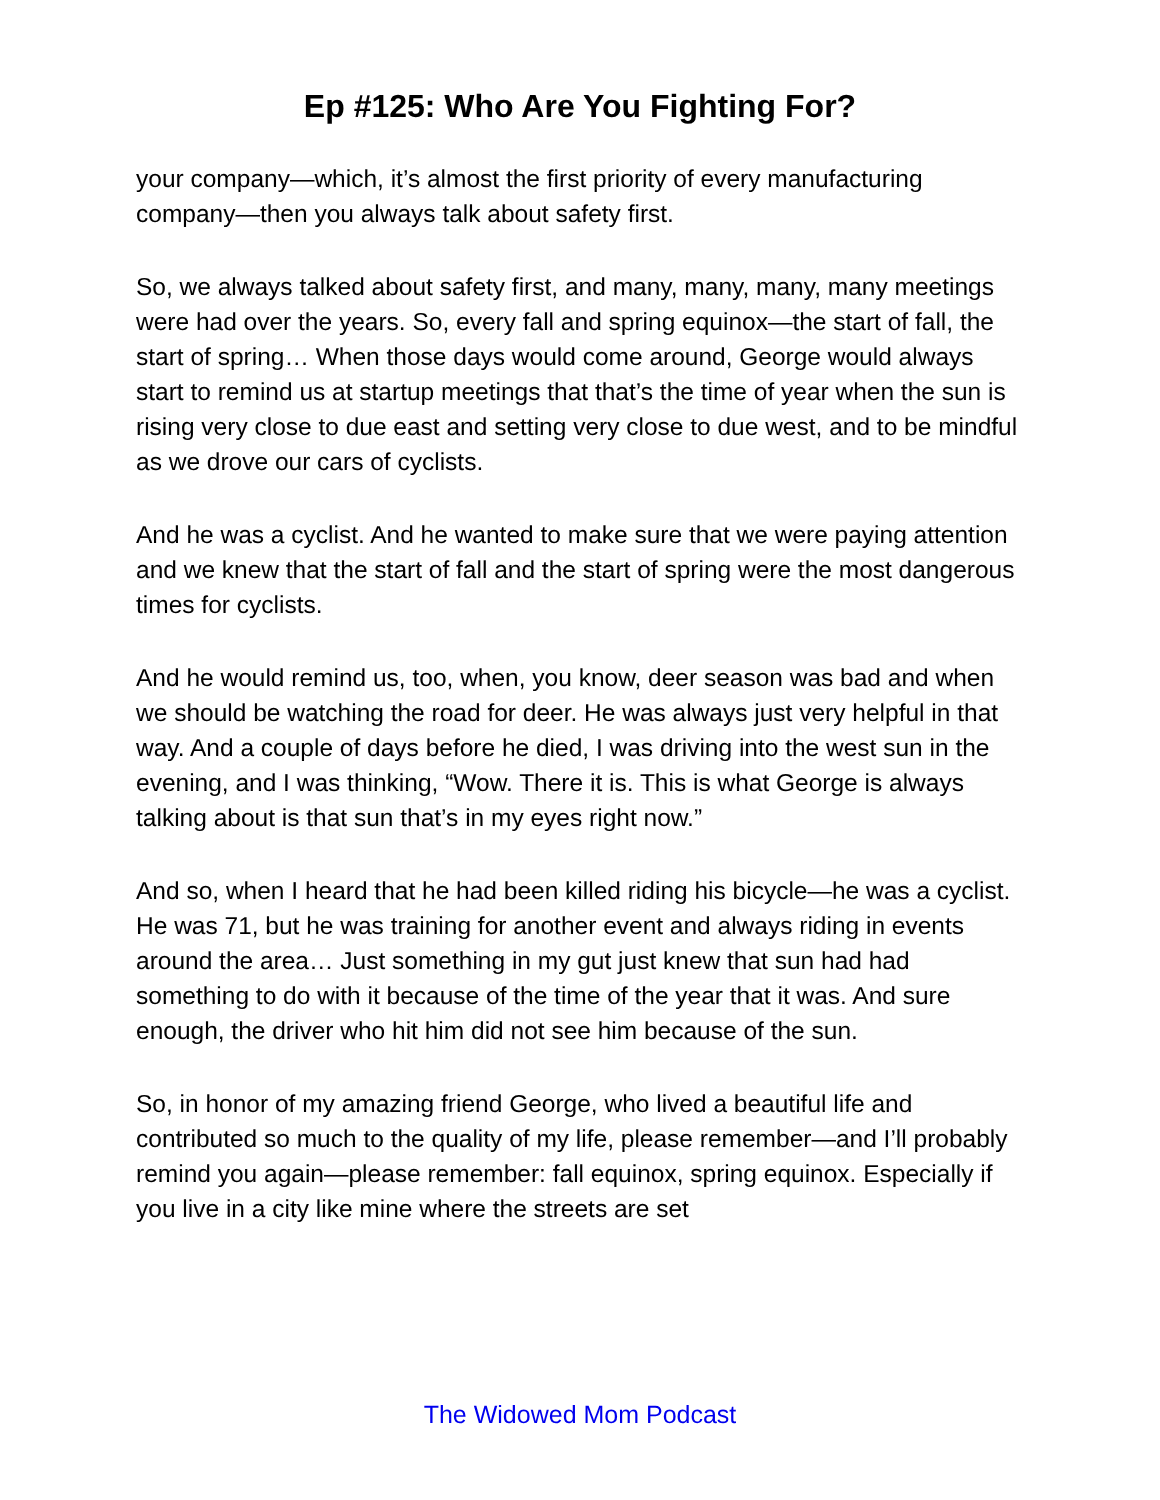Ep #125: Who Are You Fighting For?
your company—which, it’s almost the first priority of every manufacturing company—then you always talk about safety first.
So, we always talked about safety first, and many, many, many, many meetings were had over the years. So, every fall and spring equinox—the start of fall, the start of spring… When those days would come around, George would always start to remind us at startup meetings that that’s the time of year when the sun is rising very close to due east and setting very close to due west, and to be mindful as we drove our cars of cyclists.
And he was a cyclist. And he wanted to make sure that we were paying attention and we knew that the start of fall and the start of spring were the most dangerous times for cyclists.
And he would remind us, too, when, you know, deer season was bad and when we should be watching the road for deer. He was always just very helpful in that way. And a couple of days before he died, I was driving into the west sun in the evening, and I was thinking, “Wow. There it is. This is what George is always talking about is that sun that’s in my eyes right now.”
And so, when I heard that he had been killed riding his bicycle—he was a cyclist. He was 71, but he was training for another event and always riding in events around the area… Just something in my gut just knew that sun had had something to do with it because of the time of the year that it was. And sure enough, the driver who hit him did not see him because of the sun.
So, in honor of my amazing friend George, who lived a beautiful life and contributed so much to the quality of my life, please remember—and I’ll probably remind you again—please remember: fall equinox, spring equinox. Especially if you live in a city like mine where the streets are set
The Widowed Mom Podcast